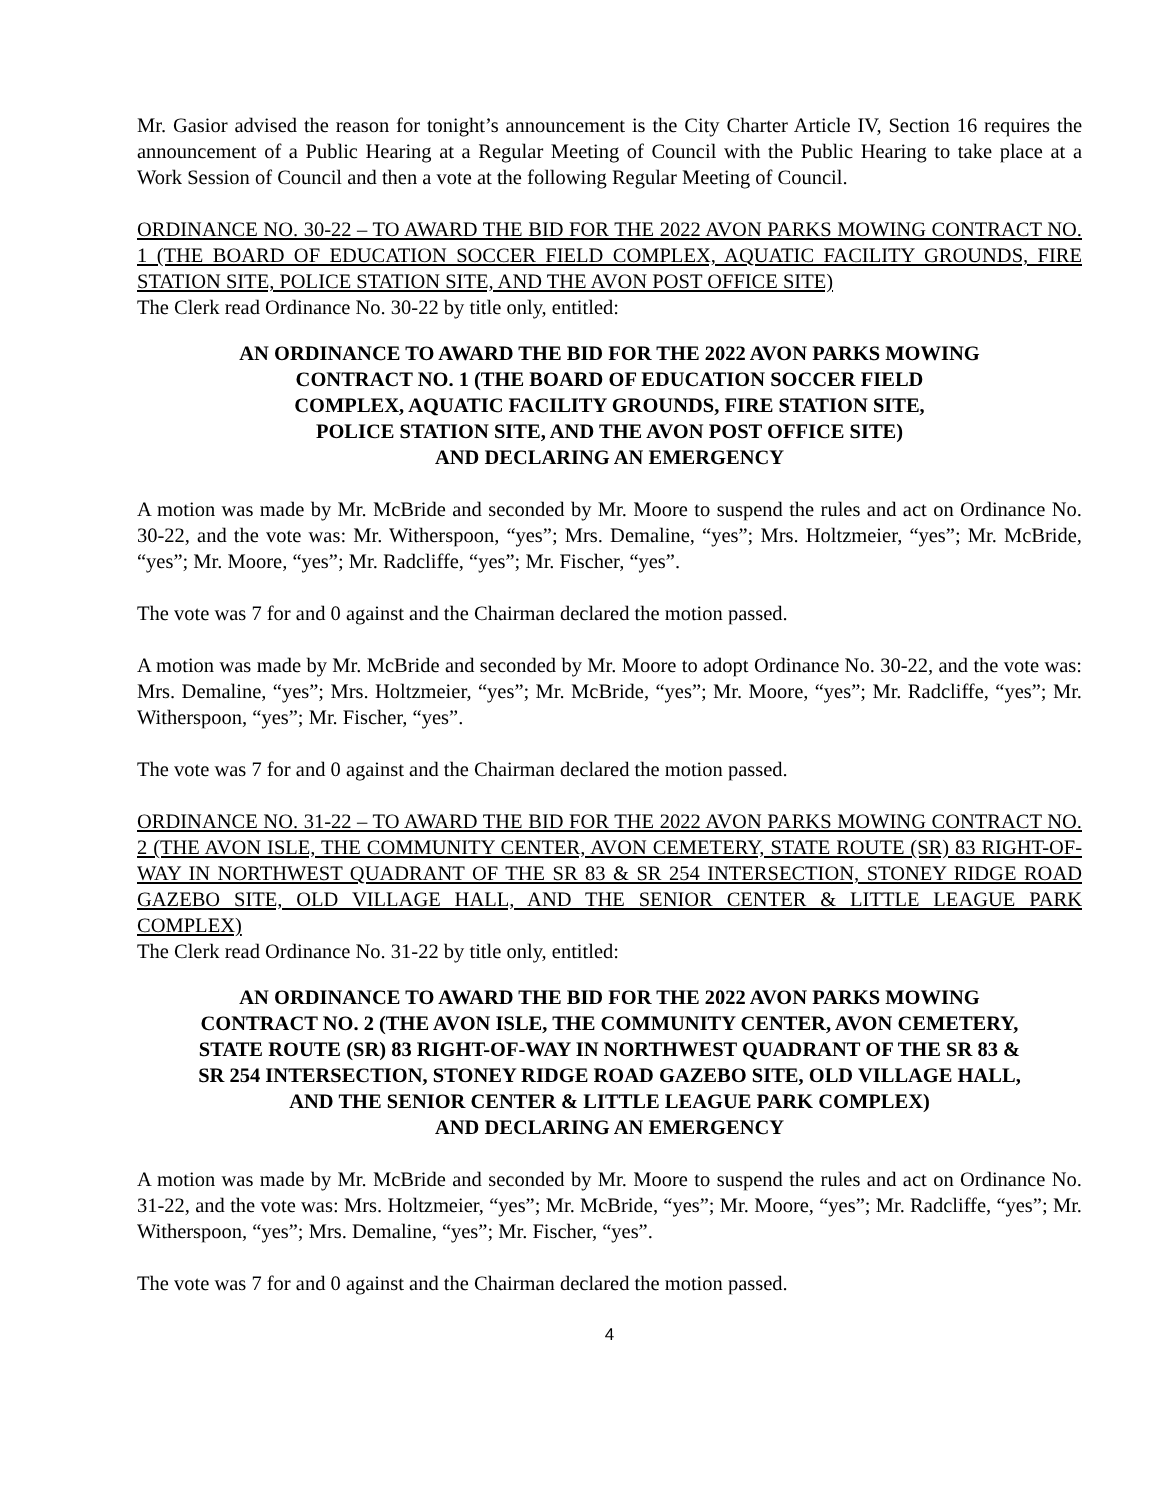Mr. Gasior advised the reason for tonight’s announcement is the City Charter Article IV, Section 16 requires the announcement of a Public Hearing at a Regular Meeting of Council with the Public Hearing to take place at a Work Session of Council and then a vote at the following Regular Meeting of Council.
ORDINANCE NO. 30-22 – TO AWARD THE BID FOR THE 2022 AVON PARKS MOWING CONTRACT NO. 1 (THE BOARD OF EDUCATION SOCCER FIELD COMPLEX, AQUATIC FACILITY GROUNDS, FIRE STATION SITE, POLICE STATION SITE, AND THE AVON POST OFFICE SITE)
The Clerk read Ordinance No. 30-22 by title only, entitled:
AN ORDINANCE TO AWARD THE BID FOR THE 2022 AVON PARKS MOWING
CONTRACT NO. 1 (THE BOARD OF EDUCATION SOCCER FIELD
COMPLEX, AQUATIC FACILITY GROUNDS, FIRE STATION SITE,
POLICE STATION SITE, AND THE AVON POST OFFICE SITE)
AND DECLARING AN EMERGENCY
A motion was made by Mr. McBride and seconded by Mr. Moore to suspend the rules and act on Ordinance No. 30-22, and the vote was: Mr. Witherspoon, “yes”; Mrs. Demaline, “yes”; Mrs. Holtzmeier, “yes”; Mr. McBride, “yes”; Mr. Moore, “yes”; Mr. Radcliffe, “yes”; Mr. Fischer, “yes”.
The vote was 7 for and 0 against and the Chairman declared the motion passed.
A motion was made by Mr. McBride and seconded by Mr. Moore to adopt Ordinance No. 30-22, and the vote was: Mrs. Demaline, “yes”; Mrs. Holtzmeier, “yes”; Mr. McBride, “yes”; Mr. Moore, “yes”; Mr. Radcliffe, “yes”; Mr. Witherspoon, “yes”; Mr. Fischer, “yes”.
The vote was 7 for and 0 against and the Chairman declared the motion passed.
ORDINANCE NO. 31-22 – TO AWARD THE BID FOR THE 2022 AVON PARKS MOWING CONTRACT NO. 2 (THE AVON ISLE, THE COMMUNITY CENTER, AVON CEMETERY, STATE ROUTE (SR) 83 RIGHT-OF-WAY IN NORTHWEST QUADRANT OF THE SR 83 & SR 254 INTERSECTION, STONEY RIDGE ROAD GAZEBO SITE, OLD VILLAGE HALL, AND THE SENIOR CENTER & LITTLE LEAGUE PARK COMPLEX)
The Clerk read Ordinance No. 31-22 by title only, entitled:
AN ORDINANCE TO AWARD THE BID FOR THE 2022 AVON PARKS MOWING
CONTRACT NO. 2 (THE AVON ISLE, THE COMMUNITY CENTER, AVON CEMETERY,
STATE ROUTE (SR) 83 RIGHT-OF-WAY IN NORTHWEST QUADRANT OF THE SR 83 &
SR 254 INTERSECTION, STONEY RIDGE ROAD GAZEBO SITE, OLD VILLAGE HALL,
AND THE SENIOR CENTER & LITTLE LEAGUE PARK COMPLEX)
AND DECLARING AN EMERGENCY
A motion was made by Mr. McBride and seconded by Mr. Moore to suspend the rules and act on Ordinance No. 31-22, and the vote was: Mrs. Holtzmeier, “yes”; Mr. McBride, “yes”; Mr. Moore, “yes”; Mr. Radcliffe, “yes”; Mr. Witherspoon, “yes”; Mrs. Demaline, “yes”; Mr. Fischer, “yes”.
The vote was 7 for and 0 against and the Chairman declared the motion passed.
4